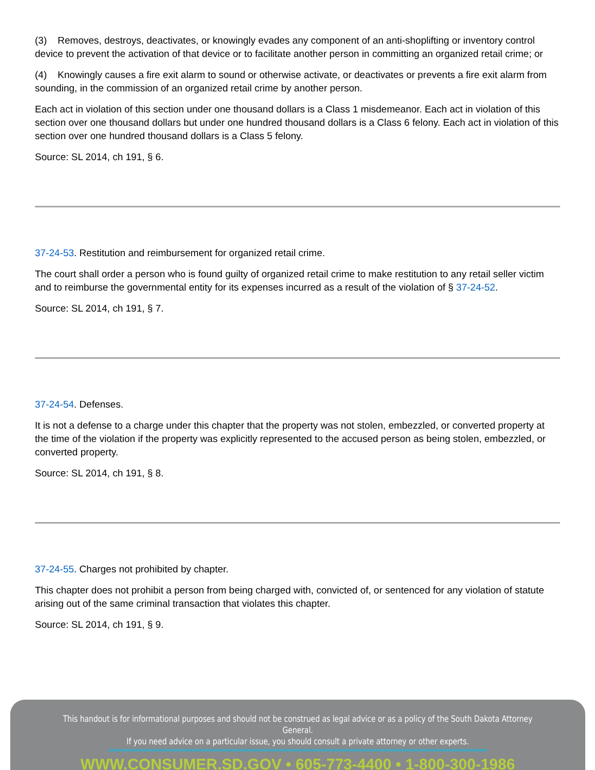(3) Removes, destroys, deactivates, or knowingly evades any component of an anti-shoplifting or inventory control device to prevent the activation of that device or to facilitate another person in committing an organized retail crime; or
(4) Knowingly causes a fire exit alarm to sound or otherwise activate, or deactivates or prevents a fire exit alarm from sounding, in the commission of an organized retail crime by another person.
Each act in violation of this section under one thousand dollars is a Class 1 misdemeanor. Each act in violation of this section over one thousand dollars but under one hundred thousand dollars is a Class 6 felony. Each act in violation of this section over one hundred thousand dollars is a Class 5 felony.
Source: SL 2014, ch 191, § 6.
37-24-53. Restitution and reimbursement for organized retail crime.
The court shall order a person who is found guilty of organized retail crime to make restitution to any retail seller victim and to reimburse the governmental entity for its expenses incurred as a result of the violation of § 37-24-52.
Source: SL 2014, ch 191, § 7.
37-24-54. Defenses.
It is not a defense to a charge under this chapter that the property was not stolen, embezzled, or converted property at the time of the violation if the property was explicitly represented to the accused person as being stolen, embezzled, or converted property.
Source: SL 2014, ch 191, § 8.
37-24-55. Charges not prohibited by chapter.
This chapter does not prohibit a person from being charged with, convicted of, or sentenced for any violation of statute arising out of the same criminal transaction that violates this chapter.
Source: SL 2014, ch 191, § 9.
This handout is for informational purposes and should not be construed as legal advice or as a policy of the South Dakota Attorney General.
If you need advice on a particular issue, you should consult a private attorney or other experts.
WWW.CONSUMER.SD.GOV • 605-773-4400 • 1-800-300-1986